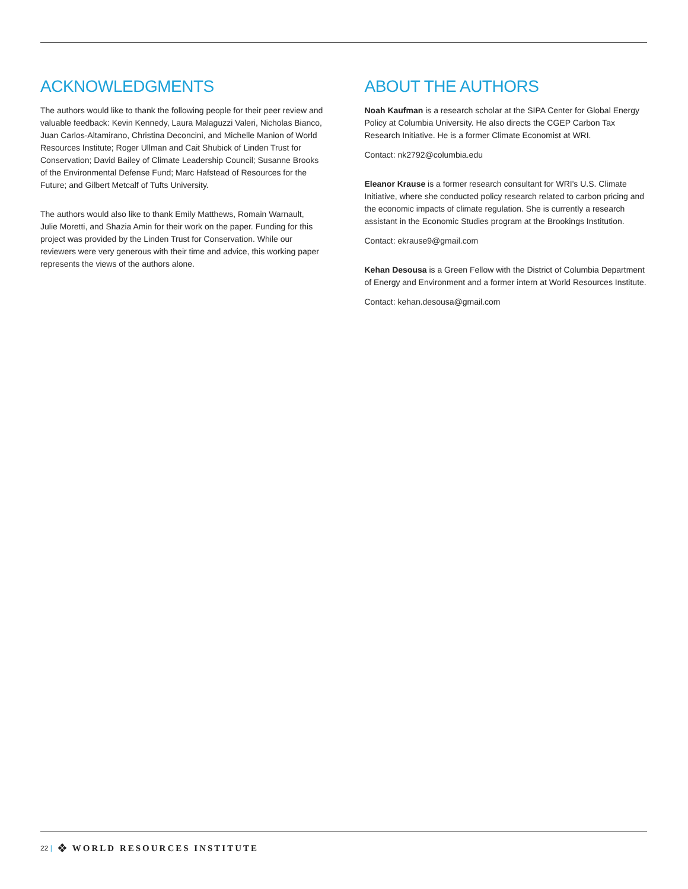ACKNOWLEDGMENTS
The authors would like to thank the following people for their peer review and valuable feedback: Kevin Kennedy, Laura Malaguzzi Valeri, Nicholas Bianco, Juan Carlos-Altamirano, Christina Deconcini, and Michelle Manion of World Resources Institute; Roger Ullman and Cait Shubick of Linden Trust for Conservation; David Bailey of Climate Leadership Council; Susanne Brooks of the Environmental Defense Fund; Marc Hafstead of Resources for the Future; and Gilbert Metcalf of Tufts University.
The authors would also like to thank Emily Matthews, Romain Warnault, Julie Moretti, and Shazia Amin for their work on the paper. Funding for this project was provided by the Linden Trust for Conservation. While our reviewers were very generous with their time and advice, this working paper represents the views of the authors alone.
ABOUT THE AUTHORS
Noah Kaufman is a research scholar at the SIPA Center for Global Energy Policy at Columbia University. He also directs the CGEP Carbon Tax Research Initiative. He is a former Climate Economist at WRI.
Contact: nk2792@columbia.edu
Eleanor Krause is a former research consultant for WRI's U.S. Climate Initiative, where she conducted policy research related to carbon pricing and the economic impacts of climate regulation. She is currently a research assistant in the Economic Studies program at the Brookings Institution.
Contact: ekrause9@gmail.com
Kehan Desousa is a Green Fellow with the District of Columbia Department of Energy and Environment and a former intern at World Resources Institute.
Contact: kehan.desousa@gmail.com
22 | ❖ WORLD RESOURCES INSTITUTE